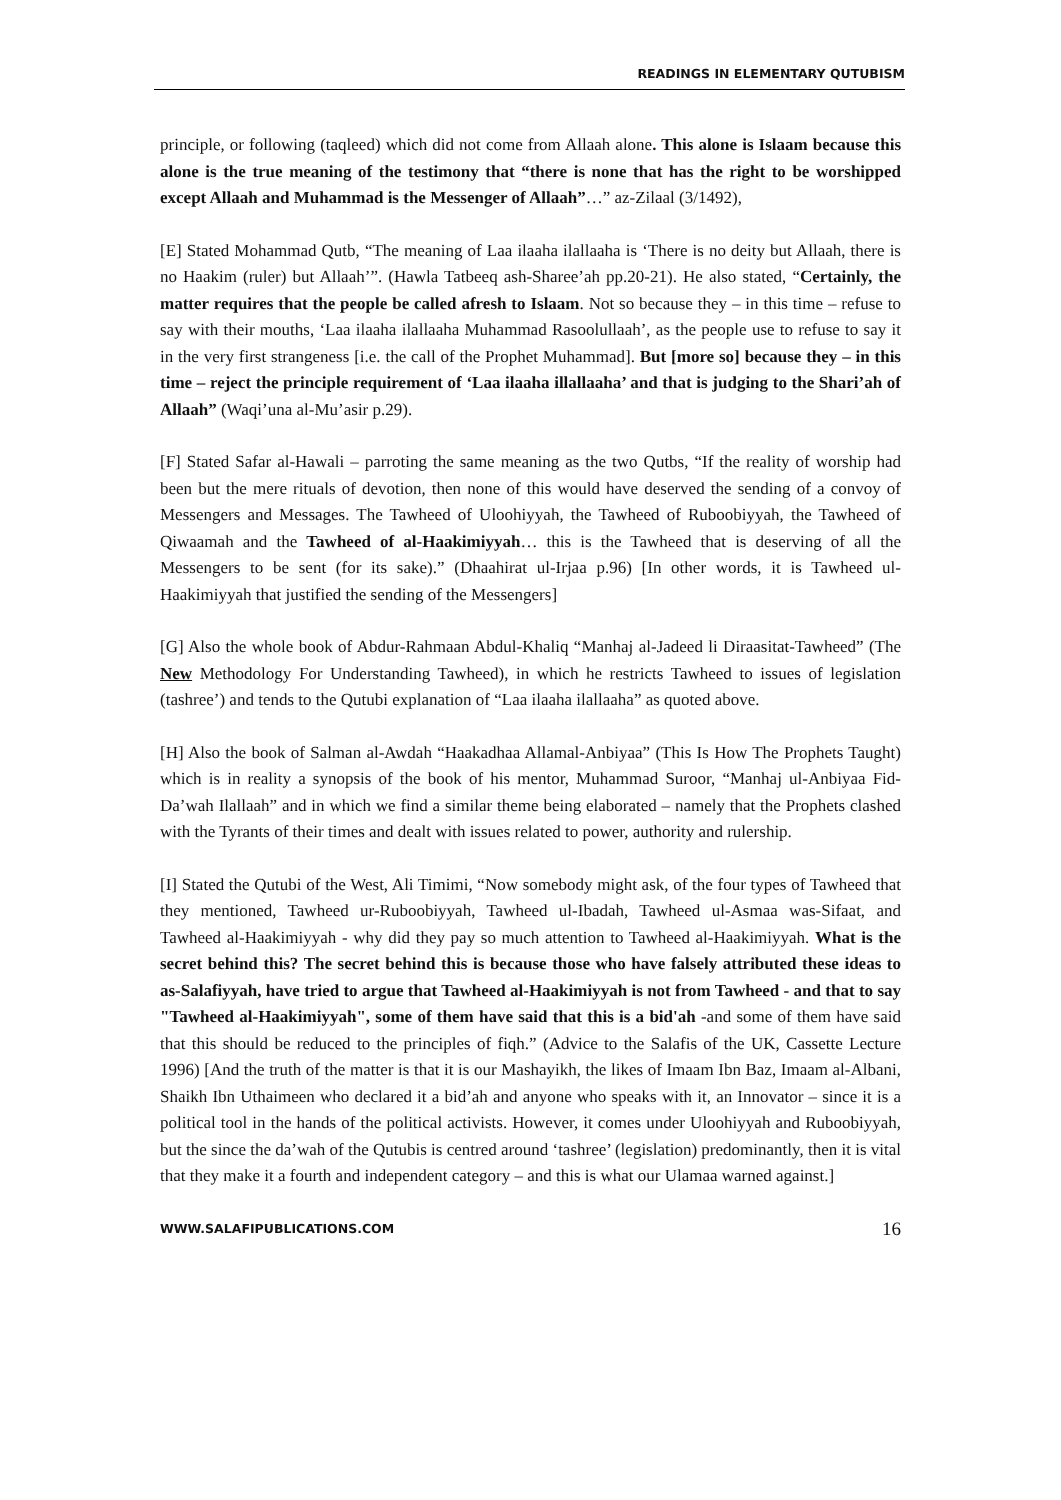READINGS IN ELEMENTARY QUTUBISM
principle, or following (taqleed) which did not come from Allaah alone. This alone is Islaam because this alone is the true meaning of the testimony that “there is none that has the right to be worshipped except Allaah and Muhammad is the Messenger of Allaah”…” az-Zilaal (3/1492),
[E] Stated Mohammad Qutb, “The meaning of Laa ilaaha ilallaaha is ‘There is no deity but Allaah, there is no Haakim (ruler) but Allaah’”. (Hawla Tatbeeq ash-Sharee’ah pp.20-21). He also stated, “Certainly, the matter requires that the people be called afresh to Islaam. Not so because they – in this time – refuse to say with their mouths, ‘Laa ilaaha ilallaaha Muhammad Rasoolullaah’, as the people use to refuse to say it in the very first strangeness [i.e. the call of the Prophet Muhammad]. But [more so] because they – in this time – reject the principle requirement of ‘Laa ilaaha illallaaha’ and that is judging to the Shari’ah of Allaah” (Waqi’una al-Mu’asir p.29).
[F] Stated Safar al-Hawali – parroting the same meaning as the two Qutbs, “If the reality of worship had been but the mere rituals of devotion, then none of this would have deserved the sending of a convoy of Messengers and Messages. The Tawheed of Uloohiyyah, the Tawheed of Ruboobiyyah, the Tawheed of Qiwaamah and the Tawheed of al-Haakimiyyah… this is the Tawheed that is deserving of all the Messengers to be sent (for its sake).” (Dhaahirat ul-Irjaa p.96) [In other words, it is Tawheed ul-Haakimiyyah that justified the sending of the Messengers]
[G] Also the whole book of Abdur-Rahmaan Abdul-Khaliq “Manhaj al-Jadeed li Diraasitat-Tawheed” (The New Methodology For Understanding Tawheed), in which he restricts Tawheed to issues of legislation (tashree’) and tends to the Qutubi explanation of “Laa ilaaha ilallaaha” as quoted above.
[H] Also the book of Salman al-Awdah “Haakadhaa Allamal-Anbiyaa” (This Is How The Prophets Taught) which is in reality a synopsis of the book of his mentor, Muhammad Suroor, “Manhaj ul-Anbiyaa Fid-Da’wah Ilallaah” and in which we find a similar theme being elaborated – namely that the Prophets clashed with the Tyrants of their times and dealt with issues related to power, authority and rulership.
[I] Stated the Qutubi of the West, Ali Timimi, “Now somebody might ask, of the four types of Tawheed that they mentioned, Tawheed ur-Ruboobiyyah, Tawheed ul-Ibadah, Tawheed ul-Asmaa was-Sifaat, and Tawheed al-Haakimiyyah - why did they pay so much attention to Tawheed al-Haakimiyyah. What is the secret behind this? The secret behind this is because those who have falsely attributed these ideas to as-Salafiyyah, have tried to argue that Tawheed al-Haakimiyyah is not from Tawheed - and that to say "Tawheed al-Haakimiyyah", some of them have said that this is a bid'ah -and some of them have said that this should be reduced to the principles of fiqh.” (Advice to the Salafis of the UK, Cassette Lecture 1996) [And the truth of the matter is that it is our Mashayikh, the likes of Imaam Ibn Baz, Imaam al-Albani, Shaikh Ibn Uthaimeen who declared it a bid’ah and anyone who speaks with it, an Innovator – since it is a political tool in the hands of the political activists. However, it comes under Uloohiyyah and Ruboobiyyah, but the since the da’wah of the Qutubis is centred around ‘tashree’ (legislation) predominantly, then it is vital that they make it a fourth and independent category – and this is what our Ulamaa warned against.]
WWW.SALAFIPUBLICATIONS.COM 16